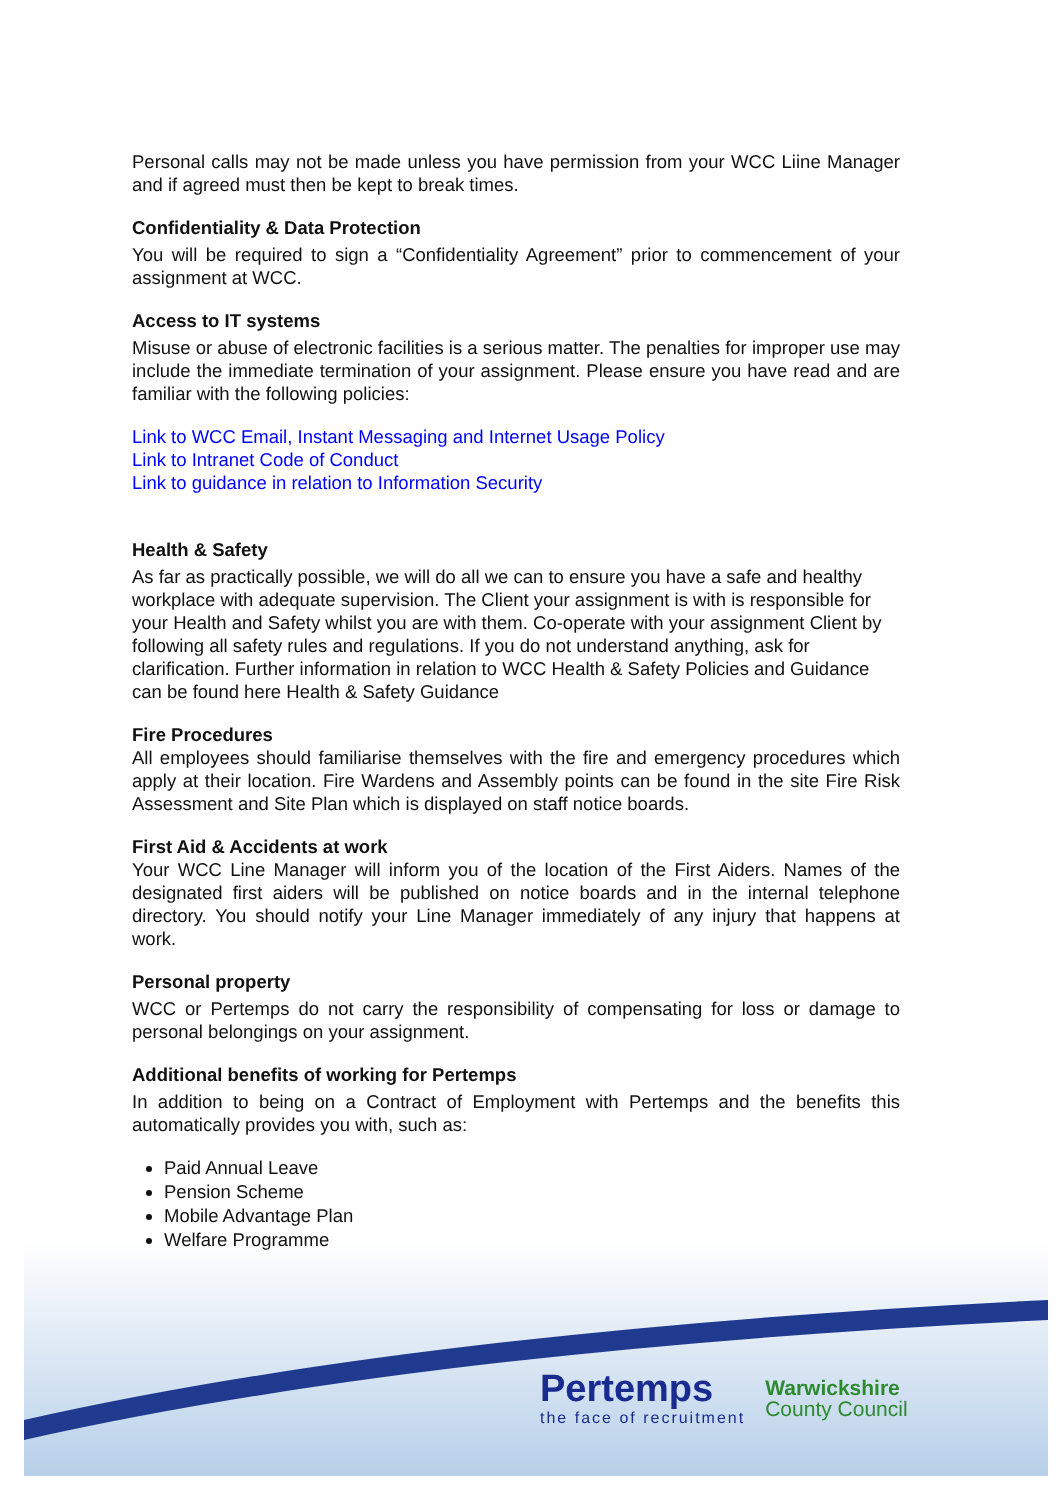Personal calls may not be made unless you have permission from your WCC Liine Manager and if agreed must then be kept to break times.
Confidentiality & Data Protection
You will be required to sign a “Confidentiality Agreement” prior to commencement of your assignment at WCC.
Access to IT systems
Misuse or abuse of electronic facilities is a serious matter. The penalties for improper use may include the immediate termination of your assignment. Please ensure you have read and are familiar with the following policies:
Link to WCC Email, Instant Messaging and Internet Usage Policy
Link to Intranet Code of Conduct
Link to guidance in relation to Information Security
Health & Safety
As far as practically possible, we will do all we can to ensure you have a safe and healthy workplace with adequate supervision. The Client your assignment is with is responsible for your Health and Safety whilst you are with them. Co-operate with your assignment Client by following all safety rules and regulations. If you do not understand anything, ask for clarification. Further information in relation to WCC Health & Safety Policies and Guidance can be found here Health & Safety Guidance
Fire Procedures
All employees should familiarise themselves with the fire and emergency procedures which apply at their location. Fire Wardens and Assembly points can be found in the site Fire Risk Assessment and Site Plan which is displayed on staff notice boards.
First Aid & Accidents at work
Your WCC Line Manager will inform you of the location of the First Aiders. Names of the designated first aiders will be published on notice boards and in the internal telephone directory. You should notify your Line Manager immediately of any injury that happens at work.
Personal property
WCC or Pertemps do not carry the responsibility of compensating for loss or damage to personal belongings on your assignment.
Additional benefits of working for Pertemps
In addition to being on a Contract of Employment with Pertemps and the benefits this automatically provides you with, such as:
Paid Annual Leave
Pension Scheme
Mobile Advantage Plan
Welfare Programme
Pertemps
the face of recruitment
Warwickshire
County Council